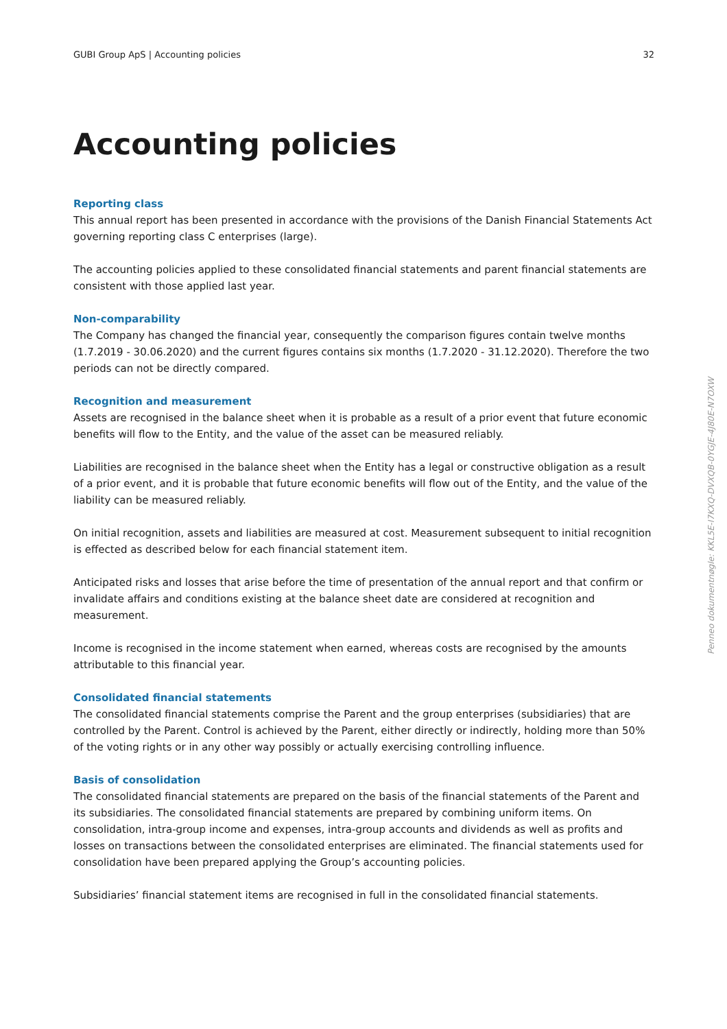GUBI Group ApS | Accounting policies 32
Accounting policies
Reporting class
This annual report has been presented in accordance with the provisions of the Danish Financial Statements Act governing reporting class C enterprises (large).
The accounting policies applied to these consolidated financial statements and parent financial statements are consistent with those applied last year.
Non-comparability
The Company has changed the financial year, consequently the comparison figures contain twelve months (1.7.2019 - 30.06.2020) and the current figures contains six months (1.7.2020 - 31.12.2020). Therefore the two periods can not be directly compared.
Recognition and measurement
Assets are recognised in the balance sheet when it is probable as a result of a prior event that future economic benefits will flow to the Entity, and the value of the asset can be measured reliably.
Liabilities are recognised in the balance sheet when the Entity has a legal or constructive obligation as a result of a prior event, and it is probable that future economic benefits will flow out of the Entity, and the value of the liability can be measured reliably.
On initial recognition, assets and liabilities are measured at cost. Measurement subsequent to initial recognition is effected as described below for each financial statement item.
Anticipated risks and losses that arise before the time of presentation of the annual report and that confirm or invalidate affairs and conditions existing at the balance sheet date are considered at recognition and measurement.
Income is recognised in the income statement when earned, whereas costs are recognised by the amounts attributable to this financial year.
Consolidated financial statements
The consolidated financial statements comprise the Parent and the group enterprises (subsidiaries) that are controlled by the Parent. Control is achieved by the Parent, either directly or indirectly, holding more than 50% of the voting rights or in any other way possibly or actually exercising controlling influence.
Basis of consolidation
The consolidated financial statements are prepared on the basis of the financial statements of the Parent and its subsidiaries. The consolidated financial statements are prepared by combining uniform items. On consolidation, intra-group income and expenses, intra-group accounts and dividends as well as profits and losses on transactions between the consolidated enterprises are eliminated. The financial statements used for consolidation have been prepared applying the Group’s accounting policies.
Subsidiaries’ financial statement items are recognised in full in the consolidated financial statements.
Penneo dokumentnøgle: KKL5E-I7KXQ-DVXQB-0YGJE-4J80E-N7OXW